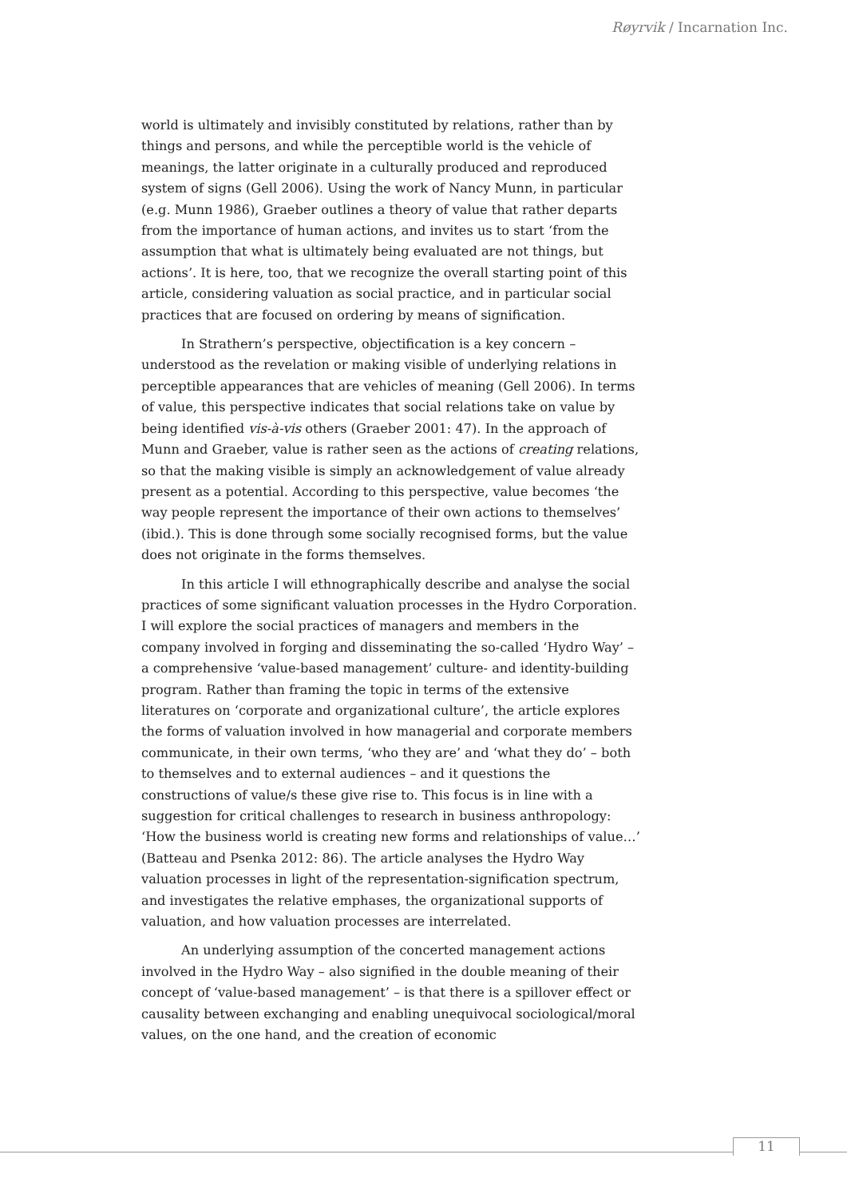Røyrvik / Incarnation Inc.
world is ultimately and invisibly constituted by relations, rather than by things and persons, and while the perceptible world is the vehicle of meanings, the latter originate in a culturally produced and reproduced system of signs (Gell 2006). Using the work of Nancy Munn, in particular (e.g. Munn 1986), Graeber outlines a theory of value that rather departs from the importance of human actions, and invites us to start ‘from the assumption that what is ultimately being evaluated are not things, but actions’. It is here, too, that we recognize the overall starting point of this article, considering valuation as social practice, and in particular social practices that are focused on ordering by means of signification.
In Strathern’s perspective, objectification is a key concern – understood as the revelation or making visible of underlying relations in perceptible appearances that are vehicles of meaning (Gell 2006). In terms of value, this perspective indicates that social relations take on value by being identified vis-à-vis others (Graeber 2001: 47). In the approach of Munn and Graeber, value is rather seen as the actions of creating relations, so that the making visible is simply an acknowledgement of value already present as a potential. According to this perspective, value becomes ‘the way people represent the importance of their own actions to themselves’ (ibid.). This is done through some socially recognised forms, but the value does not originate in the forms themselves.
In this article I will ethnographically describe and analyse the social practices of some significant valuation processes in the Hydro Corporation. I will explore the social practices of managers and members in the company involved in forging and disseminating the so-called ‘Hydro Way’ – a comprehensive ‘value-based management’ culture- and identity-building program. Rather than framing the topic in terms of the extensive literatures on ‘corporate and organizational culture’, the article explores the forms of valuation involved in how managerial and corporate members communicate, in their own terms, ‘who they are’ and ‘what they do’ – both to themselves and to external audiences – and it questions the constructions of value/s these give rise to. This focus is in line with a suggestion for critical challenges to research in business anthropology: ‘How the business world is creating new forms and relationships of value…’ (Batteau and Psenka 2012: 86). The article analyses the Hydro Way valuation processes in light of the representation-signification spectrum, and investigates the relative emphases, the organizational supports of valuation, and how valuation processes are interrelated.
An underlying assumption of the concerted management actions involved in the Hydro Way – also signified in the double meaning of their concept of ‘value-based management’ – is that there is a spillover effect or causality between exchanging and enabling unequivocal sociological/moral values, on the one hand, and the creation of economic
11